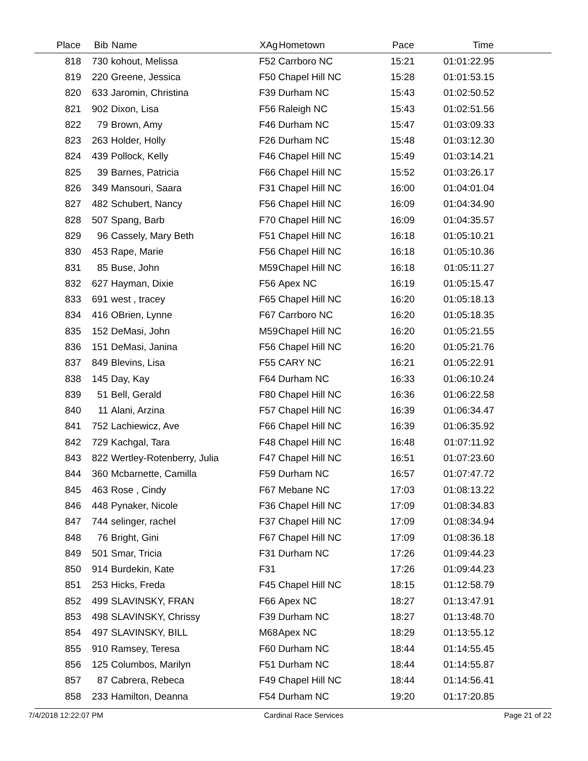| Place | Bib | Name | XAg | Hometown | Pace | Time | |
| --- | --- | --- | --- | --- | --- | --- | --- |
| 818 | 730 | kohout, Melissa | F52 | Carrboro NC | 15:21 | 01:01:22.95 | |
| 819 | 220 | Greene, Jessica | F50 | Chapel Hill NC | 15:28 | 01:01:53.15 | |
| 820 | 633 | Jaromin, Christina | F39 | Durham NC | 15:43 | 01:02:50.52 | |
| 821 | 902 | Dixon, Lisa | F56 | Raleigh NC | 15:43 | 01:02:51.56 | |
| 822 | 79 | Brown, Amy | F46 | Durham NC | 15:47 | 01:03:09.33 | |
| 823 | 263 | Holder, Holly | F26 | Durham NC | 15:48 | 01:03:12.30 | |
| 824 | 439 | Pollock, Kelly | F46 | Chapel Hill NC | 15:49 | 01:03:14.21 | |
| 825 | 39 | Barnes, Patricia | F66 | Chapel Hill NC | 15:52 | 01:03:26.17 | |
| 826 | 349 | Mansouri, Saara | F31 | Chapel Hill NC | 16:00 | 01:04:01.04 | |
| 827 | 482 | Schubert, Nancy | F56 | Chapel Hill NC | 16:09 | 01:04:34.90 | |
| 828 | 507 | Spang, Barb | F70 | Chapel Hill NC | 16:09 | 01:04:35.57 | |
| 829 | 96 | Cassely, Mary Beth | F51 | Chapel Hill NC | 16:18 | 01:05:10.21 | |
| 830 | 453 | Rape, Marie | F56 | Chapel Hill NC | 16:18 | 01:05:10.36 | |
| 831 | 85 | Buse, John | M59 | Chapel Hill NC | 16:18 | 01:05:11.27 | |
| 832 | 627 | Hayman, Dixie | F56 | Apex NC | 16:19 | 01:05:15.47 | |
| 833 | 691 | west , tracey | F65 | Chapel Hill NC | 16:20 | 01:05:18.13 | |
| 834 | 416 | OBrien, Lynne | F67 | Carrboro NC | 16:20 | 01:05:18.35 | |
| 835 | 152 | DeMasi, John | M59 | Chapel Hill NC | 16:20 | 01:05:21.55 | |
| 836 | 151 | DeMasi, Janina | F56 | Chapel Hill NC | 16:20 | 01:05:21.76 | |
| 837 | 849 | Blevins, Lisa | F55 | CARY NC | 16:21 | 01:05:22.91 | |
| 838 | 145 | Day, Kay | F64 | Durham NC | 16:33 | 01:06:10.24 | |
| 839 | 51 | Bell, Gerald | F80 | Chapel Hill NC | 16:36 | 01:06:22.58 | |
| 840 | 11 | Alani, Arzina | F57 | Chapel Hill NC | 16:39 | 01:06:34.47 | |
| 841 | 752 | Lachiewicz, Ave | F66 | Chapel Hill NC | 16:39 | 01:06:35.92 | |
| 842 | 729 | Kachgal, Tara | F48 | Chapel Hill NC | 16:48 | 01:07:11.92 | |
| 843 | 822 | Wertley-Rotenberry, Julia | F47 | Chapel Hill NC | 16:51 | 01:07:23.60 | |
| 844 | 360 | Mcbarnette, Camilla | F59 | Durham NC | 16:57 | 01:07:47.72 | |
| 845 | 463 | Rose , Cindy | F67 | Mebane NC | 17:03 | 01:08:13.22 | |
| 846 | 448 | Pynaker, Nicole | F36 | Chapel Hill NC | 17:09 | 01:08:34.83 | |
| 847 | 744 | selinger, rachel | F37 | Chapel Hill NC | 17:09 | 01:08:34.94 | |
| 848 | 76 | Bright, Gini | F67 | Chapel Hill NC | 17:09 | 01:08:36.18 | |
| 849 | 501 | Smar, Tricia | F31 | Durham NC | 17:26 | 01:09:44.23 | |
| 850 | 914 | Burdekin, Kate | F31 | | 17:26 | 01:09:44.23 | |
| 851 | 253 | Hicks, Freda | F45 | Chapel Hill NC | 18:15 | 01:12:58.79 | |
| 852 | 499 | SLAVINSKY, FRAN | F66 | Apex NC | 18:27 | 01:13:47.91 | |
| 853 | 498 | SLAVINSKY, Chrissy | F39 | Durham NC | 18:27 | 01:13:48.70 | |
| 854 | 497 | SLAVINSKY, BILL | M68 | Apex NC | 18:29 | 01:13:55.12 | |
| 855 | 910 | Ramsey, Teresa | F60 | Durham NC | 18:44 | 01:14:55.45 | |
| 856 | 125 | Columbos, Marilyn | F51 | Durham NC | 18:44 | 01:14:55.87 | |
| 857 | 87 | Cabrera, Rebeca | F49 | Chapel Hill NC | 18:44 | 01:14:56.41 | |
| 858 | 233 | Hamilton, Deanna | F54 | Durham NC | 19:20 | 01:17:20.85 | |
7/4/2018 12:22:07 PM Cardinal Race Services Page 21 of 22